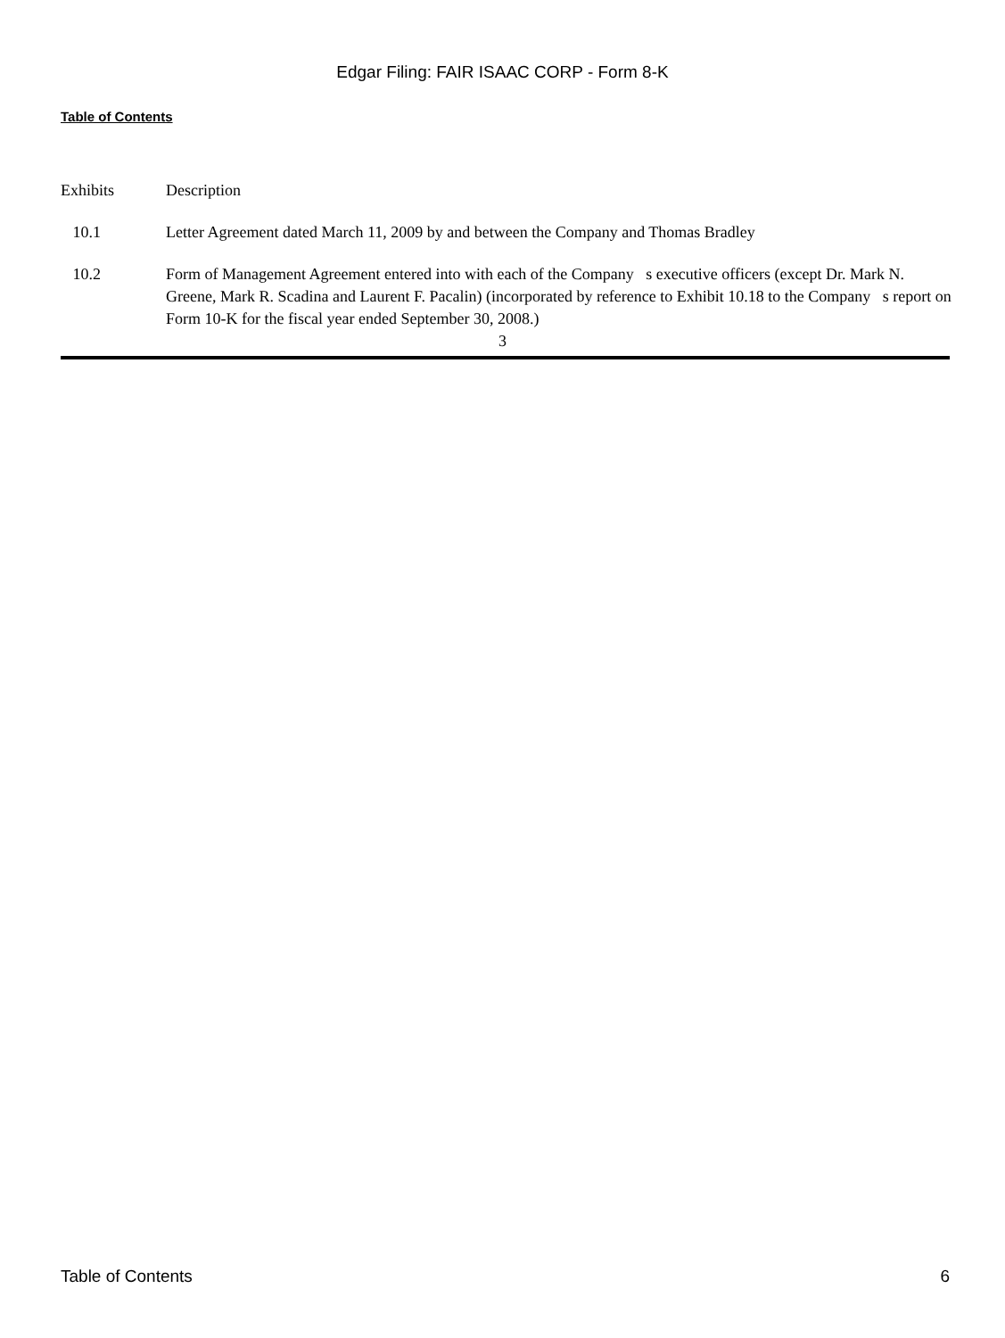Edgar Filing: FAIR ISAAC CORP - Form 8-K
Table of Contents
| Exhibits | Description |
| 10.1 | Letter Agreement dated March 11, 2009 by and between the Company and Thomas Bradley |
| 10.2 | Form of Management Agreement entered into with each of the Company s executive officers (except Dr. Mark N. Greene, Mark R. Scadina and Laurent F. Pacalin) (incorporated by reference to Exhibit 10.18 to the Company s report on Form 10-K for the fiscal year ended September 30, 2008.) |
3
Table of Contents 6